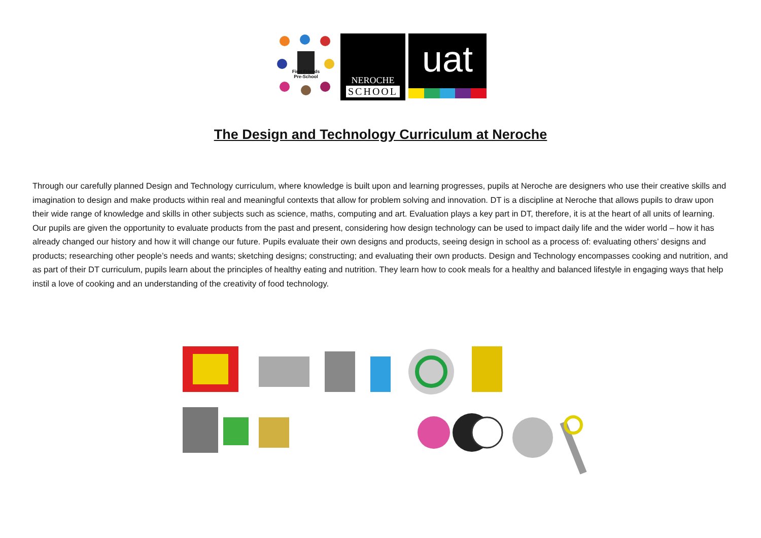First Friends Pre-School
NEROCHE
SCHOOL
uat
The Design and Technology Curriculum at Neroche
Through our carefully planned Design and Technology curriculum, where knowledge is built upon and learning progresses, pupils at Neroche are designers who use their creative skills and imagination to design and make products within real and meaningful contexts that allow for problem solving and innovation. DT is a discipline at Neroche that allows pupils to draw upon their wide range of knowledge and skills in other subjects such as science, maths, computing and art. Evaluation plays a key part in DT, therefore, it is at the heart of all units of learning. Our pupils are given the opportunity to evaluate products from the past and present, considering how design technology can be used to impact daily life and the wider world – how it has already changed our history and how it will change our future. Pupils evaluate their own designs and products, seeing design in school as a process of: evaluating others’ designs and products; researching other people’s needs and wants; sketching designs; constructing; and evaluating their own products. Design and Technology encompasses cooking and nutrition, and as part of their DT curriculum, pupils learn about the principles of healthy eating and nutrition. They learn how to cook meals for a healthy and balanced lifestyle in engaging ways that help instil a love of cooking and an understanding of the creativity of food technology.